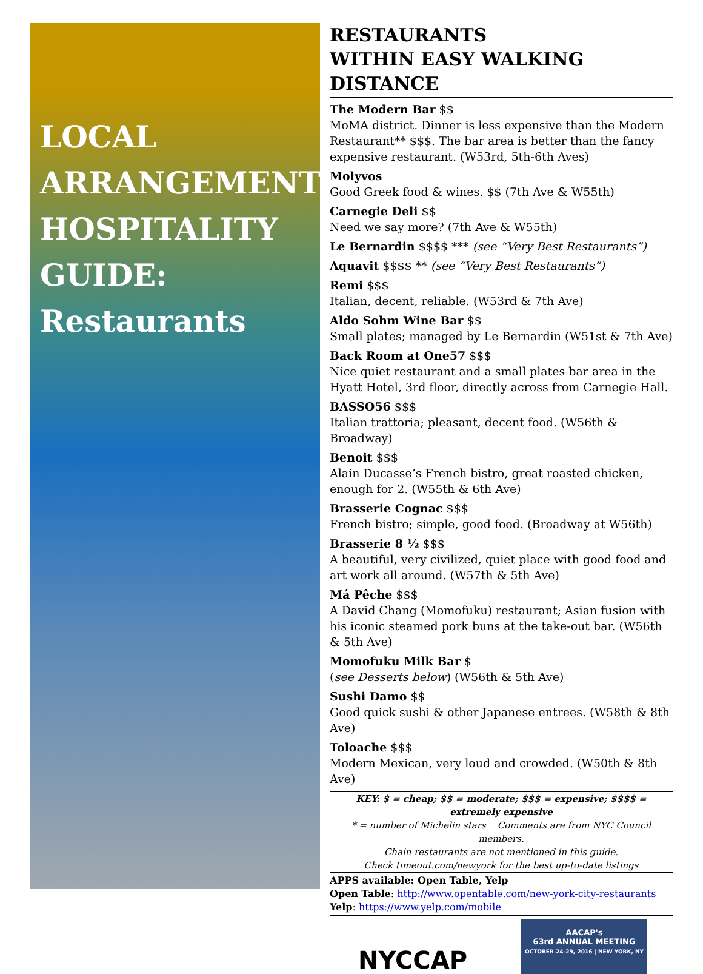LOCAL ARRANGEMENTS HOSPITALITY GUIDE:
Restaurants
RESTAURANTS
WITHIN EASY WALKING DISTANCE
The Modern Bar $$
MoMA district. Dinner is less expensive than the Modern Restaurant** $$$. The bar area is better than the fancy expensive restaurant. (W53rd, 5th-6th Aves)
Molyvos
Good Greek food & wines. $$ (7th Ave & W55th)
Carnegie Deli $$
Need we say more? (7th Ave & W55th)
Le Bernardin $$$$ *** (see “Very Best Restaurants”)
Aquavit $$$$ ** (see “Very Best Restaurants”)
Remi $$$
Italian, decent, reliable. (W53rd & 7th Ave)
Aldo Sohm Wine Bar $$
Small plates; managed by Le Bernardin (W51st & 7th Ave)
Back Room at One57 $$$
Nice quiet restaurant and a small plates bar area in the Hyatt Hotel, 3rd floor, directly across from Carnegie Hall.
BASSO56 $$$
Italian trattoria; pleasant, decent food. (W56th & Broadway)
Benoit $$$
Alain Ducasse’s French bistro, great roasted chicken, enough for 2. (W55th & 6th Ave)
Brasserie Cognac $$$
French bistro; simple, good food. (Broadway at W56th)
Brasserie 8 ½ $$$
A beautiful, very civilized, quiet place with good food and art work all around. (W57th & 5th Ave)
Má Pêche $$$
A David Chang (Momofuku) restaurant; Asian fusion with his iconic steamed pork buns at the take-out bar. (W56th & 5th Ave)
Momofuku Milk Bar $
(see Desserts below) (W56th & 5th Ave)
Sushi Damo $$
Good quick sushi & other Japanese entrees. (W58th & 8th Ave)
Toloache $$$
Modern Mexican, very loud and crowded. (W50th & 8th Ave)
KEY: $ = cheap; $$ = moderate; $$$ = expensive; $$$$ = extremely expensive
* = number of Michelin stars Comments are from NYC Council members.
Chain restaurants are not mentioned in this guide.
Check timeout.com/newyork for the best up-to-date listings
APPS available: Open Table, Yelp
Open Table: http://www.opentable.com/new-york-city-restaurants
Yelp: https://www.yelp.com/mobile
NYCCAP
AACAP's
63rd ANNUAL MEETING
OCTOBER 24-29, 2016 | NEW YORK, NY